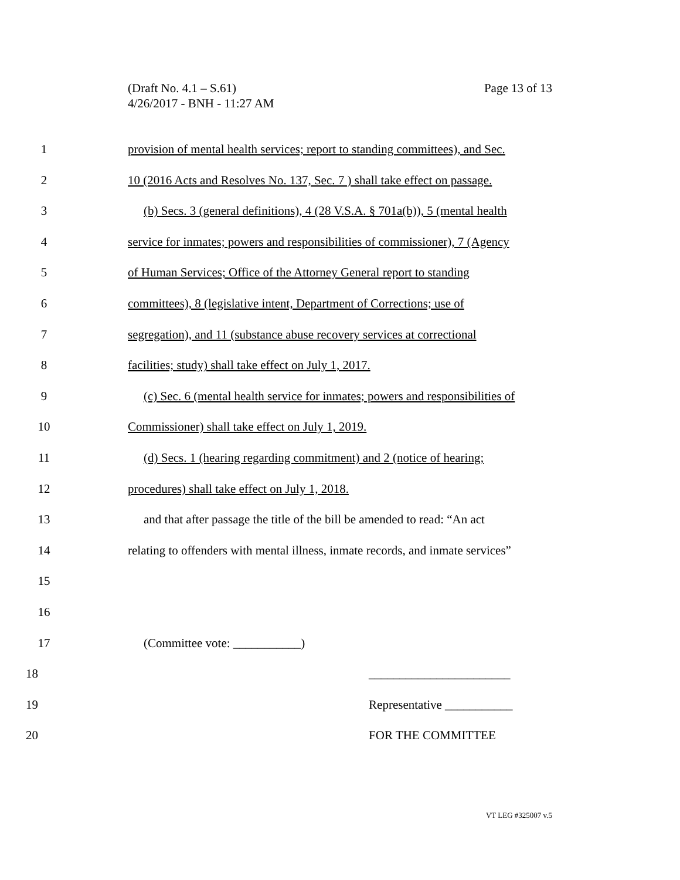Page 13 of 13 (Draft No. 4.1 – S.61)
4/26/2017 - BNH - 11:27 AM
1 provision of mental health services; report to standing committees), and Sec.
2 10 (2016 Acts and Resolves No. 137, Sec. 7 ) shall take effect on passage.
3 (b) Secs. 3 (general definitions), 4 (28 V.S.A. § 701a(b)), 5 (mental health
4 service for inmates; powers and responsibilities of commissioner), 7 (Agency
5 of Human Services; Office of the Attorney General report to standing
6 committees), 8 (legislative intent, Department of Corrections; use of
7 segregation), and 11 (substance abuse recovery services at correctional
8 facilities; study) shall take effect on July 1, 2017.
9 (c) Sec. 6 (mental health service for inmates; powers and responsibilities of
10 Commissioner) shall take effect on July 1, 2019.
11 (d) Secs. 1 (hearing regarding commitment) and 2 (notice of hearing;
12 procedures) shall take effect on July 1, 2018.
13 and that after passage the title of the bill be amended to read: “An act
14 relating to offenders with mental illness, inmate records, and inmate services”
15
16
17 (Committee vote: ___________)
18 _______________________
19 Representative ___________
20 FOR THE COMMITTEE
VT LEG #325007 v.5